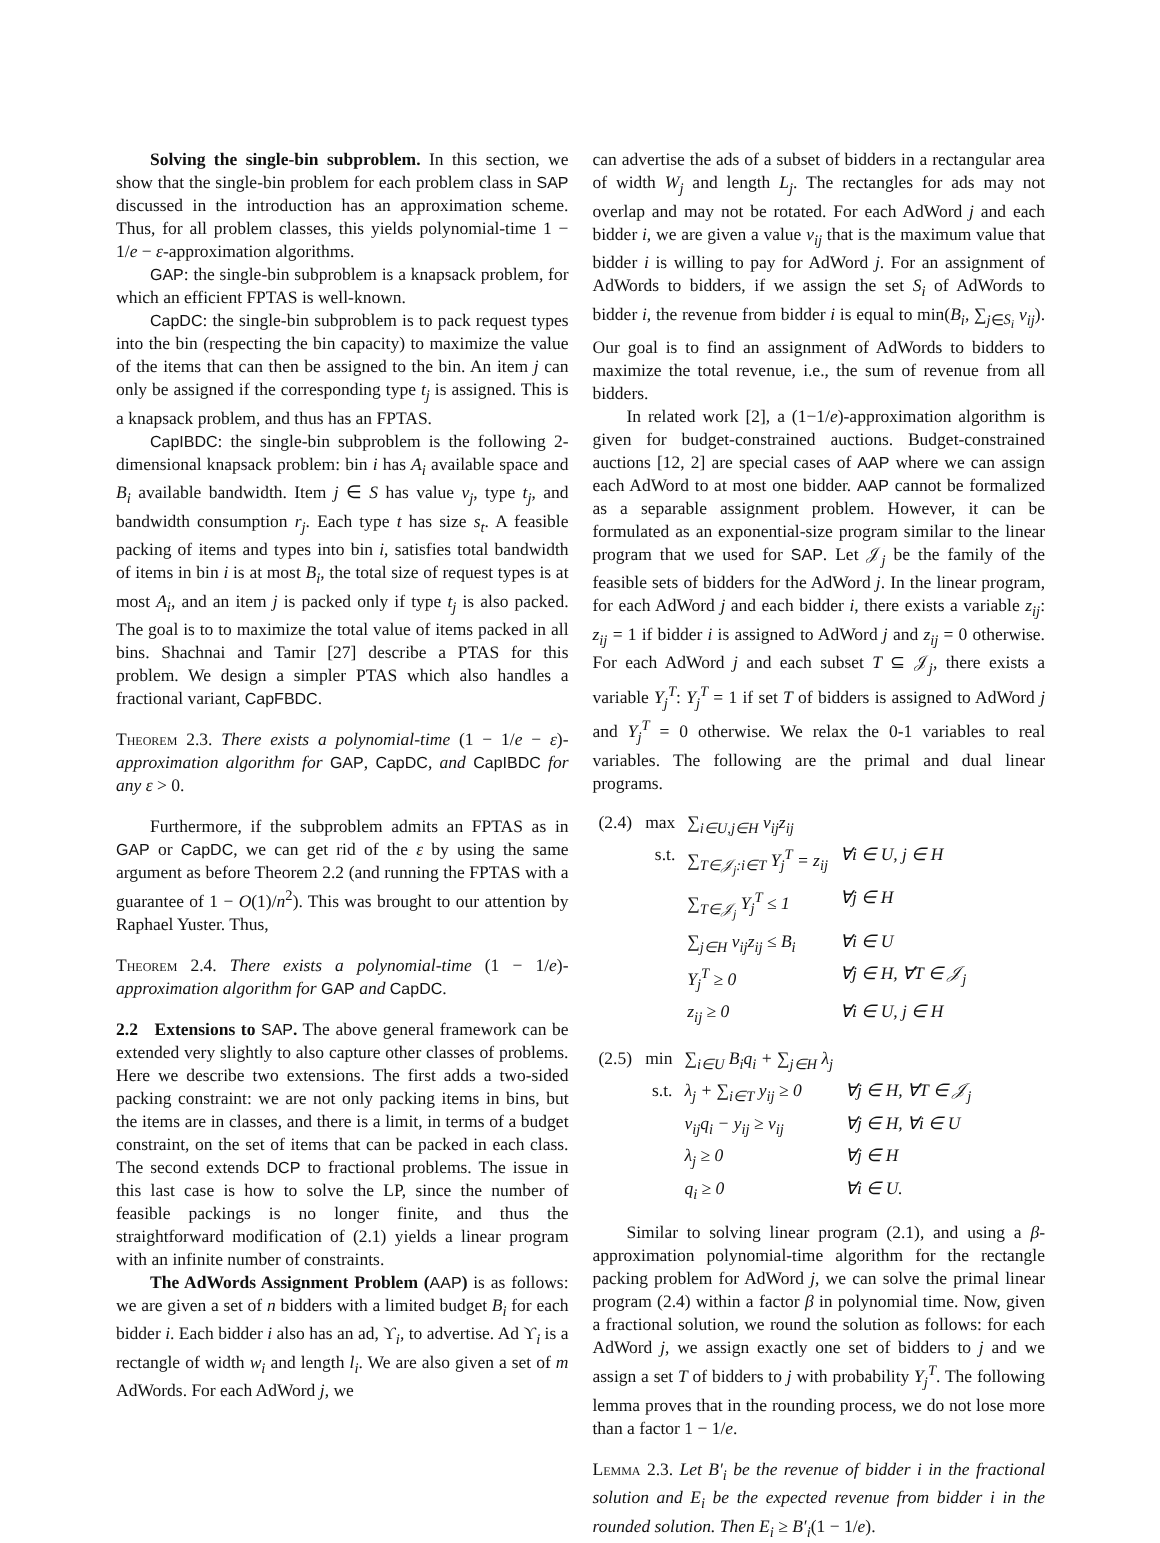Solving the single-bin subproblem. In this section, we show that the single-bin problem for each problem class in SAP discussed in the introduction has an approximation scheme. Thus, for all problem classes, this yields polynomial-time 1 − 1/e − ε-approximation algorithms.
GAP: the single-bin subproblem is a knapsack problem, for which an efficient FPTAS is well-known.
CapDC: the single-bin subproblem is to pack request types into the bin (respecting the bin capacity) to maximize the value of the items that can then be assigned to the bin. An item j can only be assigned if the corresponding type t<sub>j</sub> is assigned. This is a knapsack problem, and thus has an FPTAS.
CapIBDC: the single-bin subproblem is the following 2-dimensional knapsack problem: bin i has A<sub>i</sub> available space and B<sub>i</sub> available bandwidth. Item j ∈ S has value v<sub>j</sub>, type t<sub>j</sub>, and bandwidth consumption r<sub>j</sub>. Each type t has size s<sub>t</sub>. A feasible packing of items and types into bin i, satisfies total bandwidth of items in bin i is at most B<sub>i</sub>, the total size of request types is at most A<sub>i</sub>, and an item j is packed only if type t<sub>j</sub> is also packed. The goal is to to maximize the total value of items packed in all bins. Shachnai and Tamir [27] describe a PTAS for this problem. We design a simpler PTAS which also handles a fractional variant, CapFBDC.
Theorem 2.3. There exists a polynomial-time (1 − 1/e − ε)-approximation algorithm for GAP, CapDC, and CapIBDC for any ε > 0.
Furthermore, if the subproblem admits an FPTAS as in GAP or CapDC, we can get rid of the ε by using the same argument as before Theorem 2.2 (and running the FPTAS with a guarantee of 1 − O(1)/n<sup>2</sup>). This was brought to our attention by Raphael Yuster. Thus,
Theorem 2.4. There exists a polynomial-time (1 − 1/e)-approximation algorithm for GAP and CapDC.
2.2 Extensions to SAP. The above general framework can be extended very slightly to also capture other classes of problems. Here we describe two extensions. The first adds a two-sided packing constraint: we are not only packing items in bins, but the items are in classes, and there is a limit, in terms of a budget constraint, on the set of items that can be packed in each class. The second extends DCP to fractional problems. The issue in this last case is how to solve the LP, since the number of feasible packings is no longer finite, and thus the straightforward modification of (2.1) yields a linear program with an infinite number of constraints.
The AdWords Assignment Problem (AAP) is as follows: we are given a set of n bidders with a limited budget B<sub>i</sub> for each bidder i. Each bidder i also has an ad, ϒ<sub>i</sub>, to advertise. Ad ϒ<sub>i</sub> is a rectangle of width w<sub>i</sub> and length l<sub>i</sub>. We are also given a set of m AdWords. For each AdWord j, we
can advertise the ads of a subset of bidders in a rectangular area of width W<sub>j</sub> and length L<sub>j</sub>. The rectangles for ads may not overlap and may not be rotated. For each AdWord j and each bidder i, we are given a value v<sub>ij</sub> that is the maximum value that bidder i is willing to pay for AdWord j. For an assignment of AdWords to bidders, if we assign the set S<sub>i</sub> of AdWords to bidder i, the revenue from bidder i is equal to min(B<sub>i</sub>, ∑<sub>j∈S<sub>i</sub></sub> v<sub>ij</sub>). Our goal is to find an assignment of AdWords to bidders to maximize the total revenue, i.e., the sum of revenue from all bidders.
In related work [2], a (1−1/e)-approximation algorithm is given for budget-constrained auctions. Budget-constrained auctions [12, 2] are special cases of AAP where we can assign each AdWord to at most one bidder. AAP cannot be formalized as a separable assignment problem. However, it can be formulated as an exponential-size program similar to the linear program that we used for SAP. Let 𝒥<sub>j</sub> be the family of the feasible sets of bidders for the AdWord j. In the linear program, for each AdWord j and each bidder i, there exists a variable z<sub>ij</sub>: z<sub>ij</sub> = 1 if bidder i is assigned to AdWord j and z<sub>ij</sub> = 0 otherwise. For each AdWord j and each subset T ⊆ 𝒥<sub>j</sub>, there exists a variable Y<sub>j</sub><sup>T</sup>: Y<sub>j</sub><sup>T</sup> = 1 if set T of bidders is assigned to AdWord j and Y<sub>j</sub><sup>T</sup> = 0 otherwise. We relax the 0-1 variables to real variables. The following are the primal and dual linear programs.
| (2.4) max | ∑<sub>i∈U,j∈H</sub> v<sub>ij</sub>z<sub>ij</sub> | |
| s.t. | ∑<sub>T∈𝒥<sub>j</sub>:i∈T</sub> Y<sub>j</sub><sup>T</sup> = z<sub>ij</sub> | ∀i ∈ U, j ∈ H |
| | ∑<sub>T∈𝒥<sub>j</sub></sub> Y<sub>j</sub><sup>T</sup> ≤ 1 | ∀j ∈ H |
| | ∑<sub>j∈H</sub> v<sub>ij</sub>z<sub>ij</sub> ≤ B<sub>i</sub> | ∀i ∈ U |
| | Y<sub>j</sub><sup>T</sup> ≥ 0 | ∀j ∈ H, ∀T ∈ 𝒥<sub>j</sub> |
| | z<sub>ij</sub> ≥ 0 | ∀i ∈ U, j ∈ H |
| (2.5) min | ∑<sub>i∈U</sub> B<sub>i</sub>q<sub>i</sub> + ∑<sub>j∈H</sub> λ<sub>j</sub> | |
| s.t. | λ<sub>j</sub> + ∑<sub>i∈T</sub> y<sub>ij</sub> ≥ 0 | ∀j ∈ H, ∀T ∈ 𝒥<sub>j</sub> |
| | v<sub>ij</sub>q<sub>i</sub> − y<sub>ij</sub> ≥ v<sub>ij</sub> | ∀j ∈ H, ∀i ∈ U |
| | λ<sub>j</sub> ≥ 0 | ∀j ∈ H |
| | q<sub>i</sub> ≥ 0 | ∀i ∈ U. |
Similar to solving linear program (2.1), and using a β-approximation polynomial-time algorithm for the rectangle packing problem for AdWord j, we can solve the primal linear program (2.4) within a factor β in polynomial time. Now, given a fractional solution, we round the solution as follows: for each AdWord j, we assign exactly one set of bidders to j and we assign a set T of bidders to j with probability Y<sub>j</sub><sup>T</sup>. The following lemma proves that in the rounding process, we do not lose more than a factor 1 − 1/e.
Lemma 2.3. Let B′<sub>i</sub> be the revenue of bidder i in the fractional solution and E<sub>i</sub> be the expected revenue from bidder i in the rounded solution. Then E<sub>i</sub> ≥ B′<sub>i</sub>(1 − 1/e).